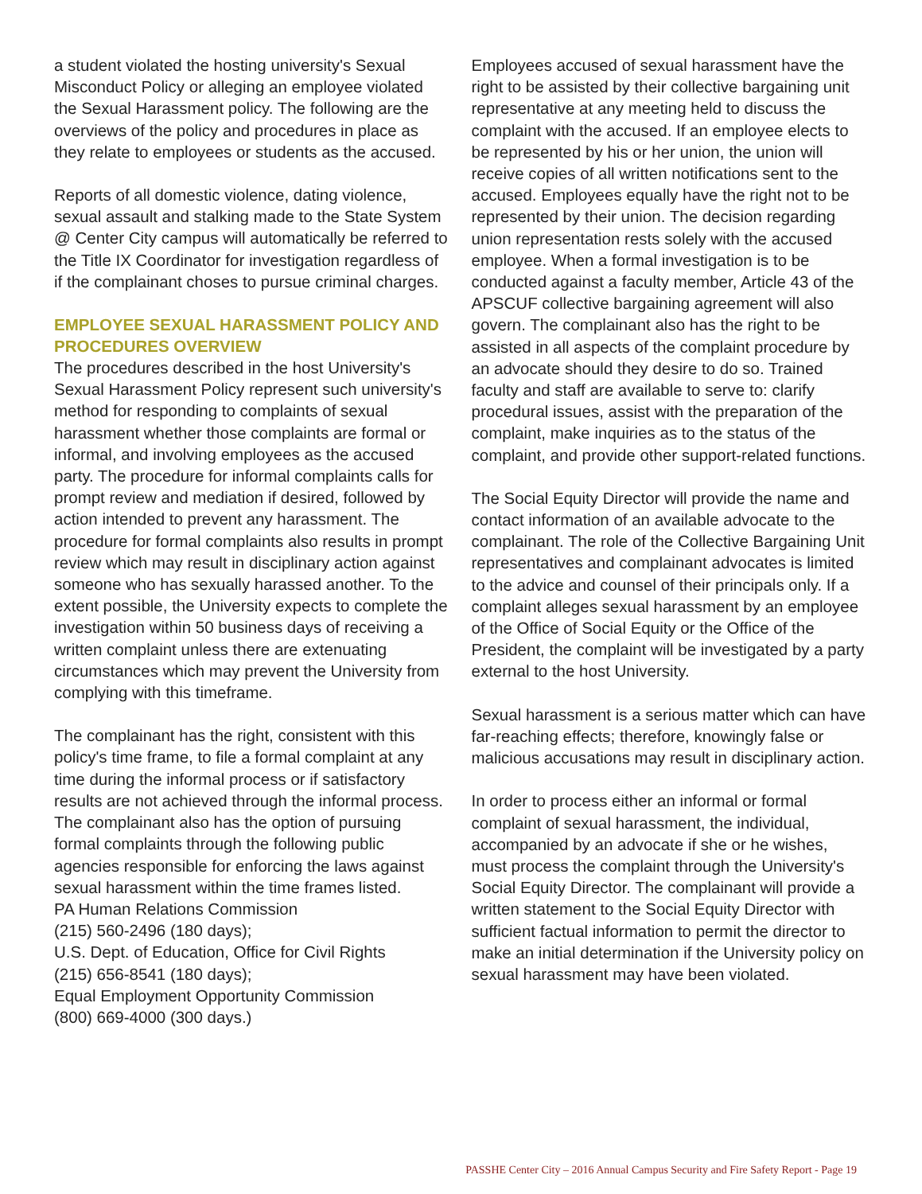a student violated the hosting university's Sexual Misconduct Policy or alleging an employee violated the Sexual Harassment policy. The following are the overviews of the policy and procedures in place as they relate to employees or students as the accused.
Reports of all domestic violence, dating violence, sexual assault and stalking made to the State System @ Center City campus will automatically be referred to the Title IX Coordinator for investigation regardless of if the complainant choses to pursue criminal charges.
EMPLOYEE SEXUAL HARASSMENT POLICY AND PROCEDURES OVERVIEW
The procedures described in the host University's Sexual Harassment Policy represent such university's method for responding to complaints of sexual harassment whether those complaints are formal or informal, and involving employees as the accused party. The procedure for informal complaints calls for prompt review and mediation if desired, followed by action intended to prevent any harassment. The procedure for formal complaints also results in prompt review which may result in disciplinary action against someone who has sexually harassed another. To the extent possible, the University expects to complete the investigation within 50 business days of receiving a written complaint unless there are extenuating circumstances which may prevent the University from complying with this timeframe.
The complainant has the right, consistent with this policy's time frame, to file a formal complaint at any time during the informal process or if satisfactory results are not achieved through the informal process. The complainant also has the option of pursuing formal complaints through the following public agencies responsible for enforcing the laws against sexual harassment within the time frames listed.
PA Human Relations Commission
(215) 560-2496 (180 days);
U.S. Dept. of Education, Office for Civil Rights
(215) 656-8541 (180 days);
Equal Employment Opportunity Commission
(800) 669-4000 (300 days.)
Employees accused of sexual harassment have the right to be assisted by their collective bargaining unit representative at any meeting held to discuss the complaint with the accused. If an employee elects to be represented by his or her union, the union will receive copies of all written notifications sent to the accused. Employees equally have the right not to be represented by their union. The decision regarding union representation rests solely with the accused employee. When a formal investigation is to be conducted against a faculty member, Article 43 of the APSCUF collective bargaining agreement will also govern. The complainant also has the right to be assisted in all aspects of the complaint procedure by an advocate should they desire to do so. Trained faculty and staff are available to serve to: clarify procedural issues, assist with the preparation of the complaint, make inquiries as to the status of the complaint, and provide other support-related functions.
The Social Equity Director will provide the name and contact information of an available advocate to the complainant. The role of the Collective Bargaining Unit representatives and complainant advocates is limited to the advice and counsel of their principals only. If a complaint alleges sexual harassment by an employee of the Office of Social Equity or the Office of the President, the complaint will be investigated by a party external to the host University.
Sexual harassment is a serious matter which can have far-reaching effects; therefore, knowingly false or malicious accusations may result in disciplinary action.
In order to process either an informal or formal complaint of sexual harassment, the individual, accompanied by an advocate if she or he wishes, must process the complaint through the University's Social Equity Director. The complainant will provide a written statement to the Social Equity Director with sufficient factual information to permit the director to make an initial determination if the University policy on sexual harassment may have been violated.
PASSHE Center City – 2016 Annual Campus Security and Fire Safety Report - Page 19